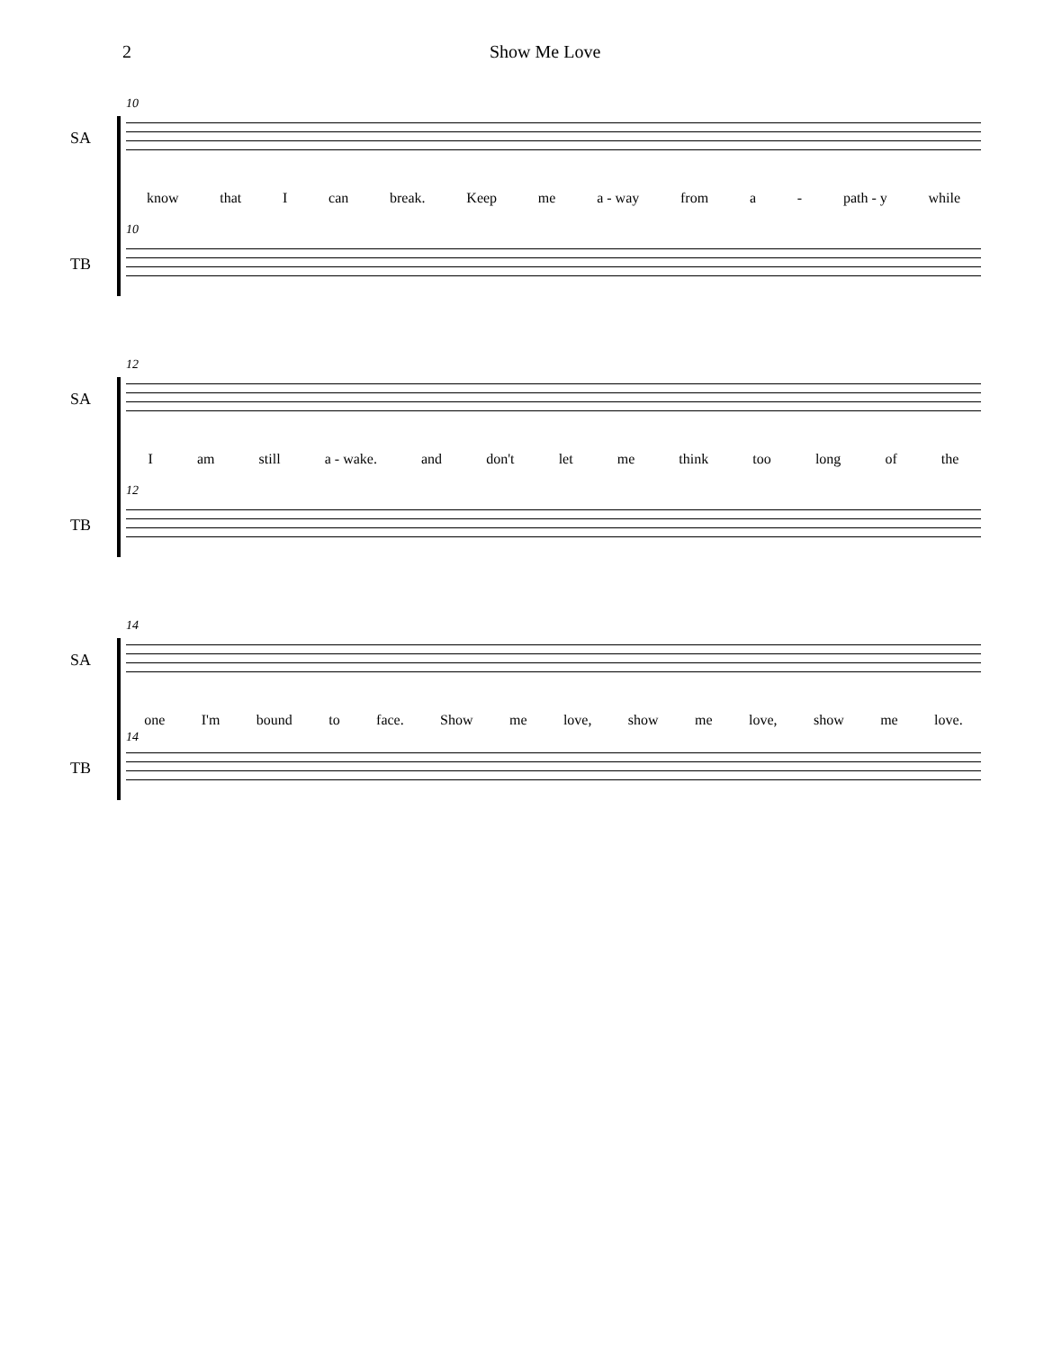2 Show Me Love
10
SA
know that I can break. Keep me a - way from a - path - y while
10
TB
12
SA
I am still a - wake. and don't let me think too long of the
12
TB
14
SA
one I'm bound to face. Show me love, show me love, show me love.
14
TB